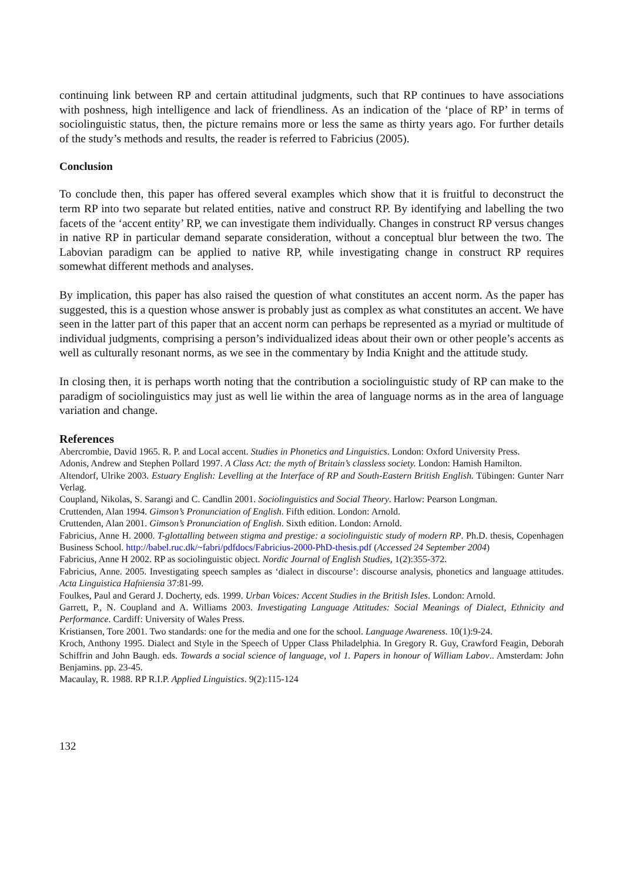continuing link between RP and certain attitudinal judgments, such that RP continues to have associations with poshness, high intelligence and lack of friendliness. As an indication of the ‘place of RP’ in terms of sociolinguistic status, then, the picture remains more or less the same as thirty years ago. For further details of the study’s methods and results, the reader is referred to Fabricius (2005).
Conclusion
To conclude then, this paper has offered several examples which show that it is fruitful to deconstruct the term RP into two separate but related entities, native and construct RP. By identifying and labelling the two facets of the ‘accent entity’ RP, we can investigate them individually. Changes in construct RP versus changes in native RP in particular demand separate consideration, without a conceptual blur between the two. The Labovian paradigm can be applied to native RP, while investigating change in construct RP requires somewhat different methods and analyses.
By implication, this paper has also raised the question of what constitutes an accent norm. As the paper has suggested, this is a question whose answer is probably just as complex as what constitutes an accent. We have seen in the latter part of this paper that an accent norm can perhaps be represented as a myriad or multitude of individual judgments, comprising a person’s individualized ideas about their own or other people’s accents as well as culturally resonant norms, as we see in the commentary by India Knight and the attitude study.
In closing then, it is perhaps worth noting that the contribution a sociolinguistic study of RP can make to the paradigm of sociolinguistics may just as well lie within the area of language norms as in the area of language variation and change.
References
Abercrombie, David 1965. R. P. and Local accent. Studies in Phonetics and Linguistics. London: Oxford University Press.
Adonis, Andrew and Stephen Pollard 1997. A Class Act: the myth of Britain’s classless society. London: Hamish Hamilton.
Altendorf, Ulrike 2003. Estuary English: Levelling at the Interface of RP and South-Eastern British English. Tübingen: Gunter Narr Verlag.
Coupland, Nikolas, S. Sarangi and C. Candlin 2001. Sociolinguistics and Social Theory. Harlow: Pearson Longman.
Cruttenden, Alan 1994. Gimson’s Pronunciation of English. Fifth edition. London: Arnold.
Cruttenden, Alan 2001. Gimson’s Pronunciation of English. Sixth edition. London: Arnold.
Fabricius, Anne H. 2000. T-glottalling between stigma and prestige: a sociolinguistic study of modern RP. Ph.D. thesis, Copenhagen Business School. http://babel.ruc.dk/~fabri/pdfdocs/Fabricius-2000-PhD-thesis.pdf (Accessed 24 September 2004)
Fabricius, Anne H 2002. RP as sociolinguistic object. Nordic Journal of English Studies, 1(2):355-372.
Fabricius, Anne. 2005. Investigating speech samples as ‘dialect in discourse’: discourse analysis, phonetics and language attitudes. Acta Linguistica Hafniensia 37:81-99.
Foulkes, Paul and Gerard J. Docherty, eds. 1999. Urban Voices: Accent Studies in the British Isles. London: Arnold.
Garrett, P., N. Coupland and A. Williams 2003. Investigating Language Attitudes: Social Meanings of Dialect, Ethnicity and Performance. Cardiff: University of Wales Press.
Kristiansen, Tore 2001. Two standards: one for the media and one for the school. Language Awareness. 10(1):9-24.
Kroch, Anthony 1995. Dialect and Style in the Speech of Upper Class Philadelphia. In Gregory R. Guy, Crawford Feagin, Deborah Schiffrin and John Baugh. eds. Towards a social science of language, vol 1. Papers in honour of William Labov.. Amsterdam: John Benjamins. pp. 23-45.
Macaulay, R. 1988. RP R.I.P. Applied Linguistics. 9(2):115-124
132